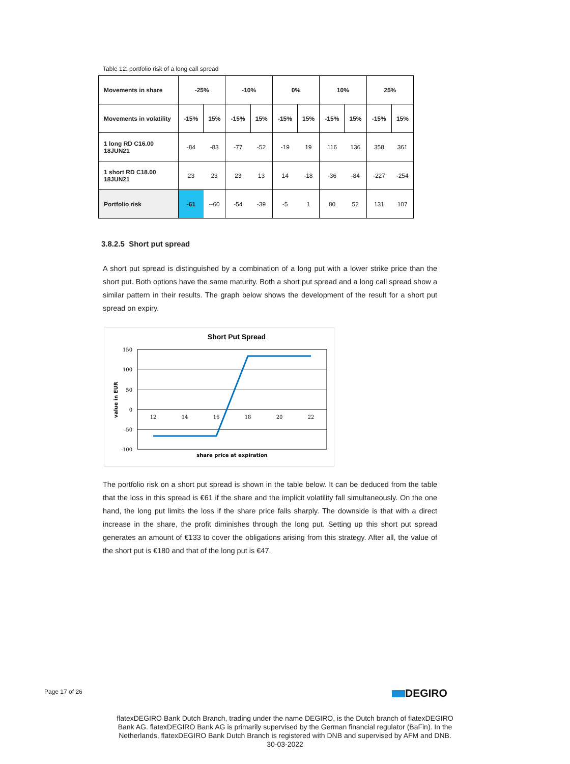Table 12: portfolio risk of a long call spread
| Movements in share | -25% | | -10% | | 0% | | 10% | | 25% | |
| --- | --- | --- | --- | --- | --- | --- | --- | --- | --- | --- |
| Movements in volatility | -15% | 15% | -15% | 15% | -15% | 15% | -15% | 15% | -15% | 15% |
| 1 long RD C16.00 18JUN21 | -84 | -83 | -77 | -52 | -19 | 19 | 116 | 136 | 358 | 361 |
| 1 short RD C18.00 18JUN21 | 23 | 23 | 23 | 13 | 14 | -18 | -36 | -84 | -227 | -254 |
| Portfolio risk | -61 | --60 | -54 | -39 | -5 | 1 | 80 | 52 | 131 | 107 |
3.8.2.5 Short put spread
A short put spread is distinguished by a combination of a long put with a lower strike price than the short put. Both options have the same maturity. Both a short put spread and a long call spread show a similar pattern in their results. The graph below shows the development of the result for a short put spread on expiry.
Short Put Spread
150
100
50
0
-50
-100
12
14
16
18
20
22
value in EUR
share price at expiration
The portfolio risk on a short put spread is shown in the table below. It can be deduced from the table that the loss in this spread is €61 if the share and the implicit volatility fall simultaneously. On the one hand, the long put limits the loss if the share price falls sharply. The downside is that with a direct increase in the share, the profit diminishes through the long put. Setting up this short put spread generates an amount of €133 to cover the obligations arising from this strategy. After all, the value of the short put is €180 and that of the long put is €47.
Page 17 of 26 DEGIRO
flatexDEGIRO Bank Dutch Branch, trading under the name DEGIRO, is the Dutch branch of flatexDEGIRO
Bank AG. flatexDEGIRO Bank AG is primarily supervised by the German financial regulator (BaFin). In the
Netherlands, flatexDEGIRO Bank Dutch Branch is registered with DNB and supervised by AFM and DNB.
30-03-2022